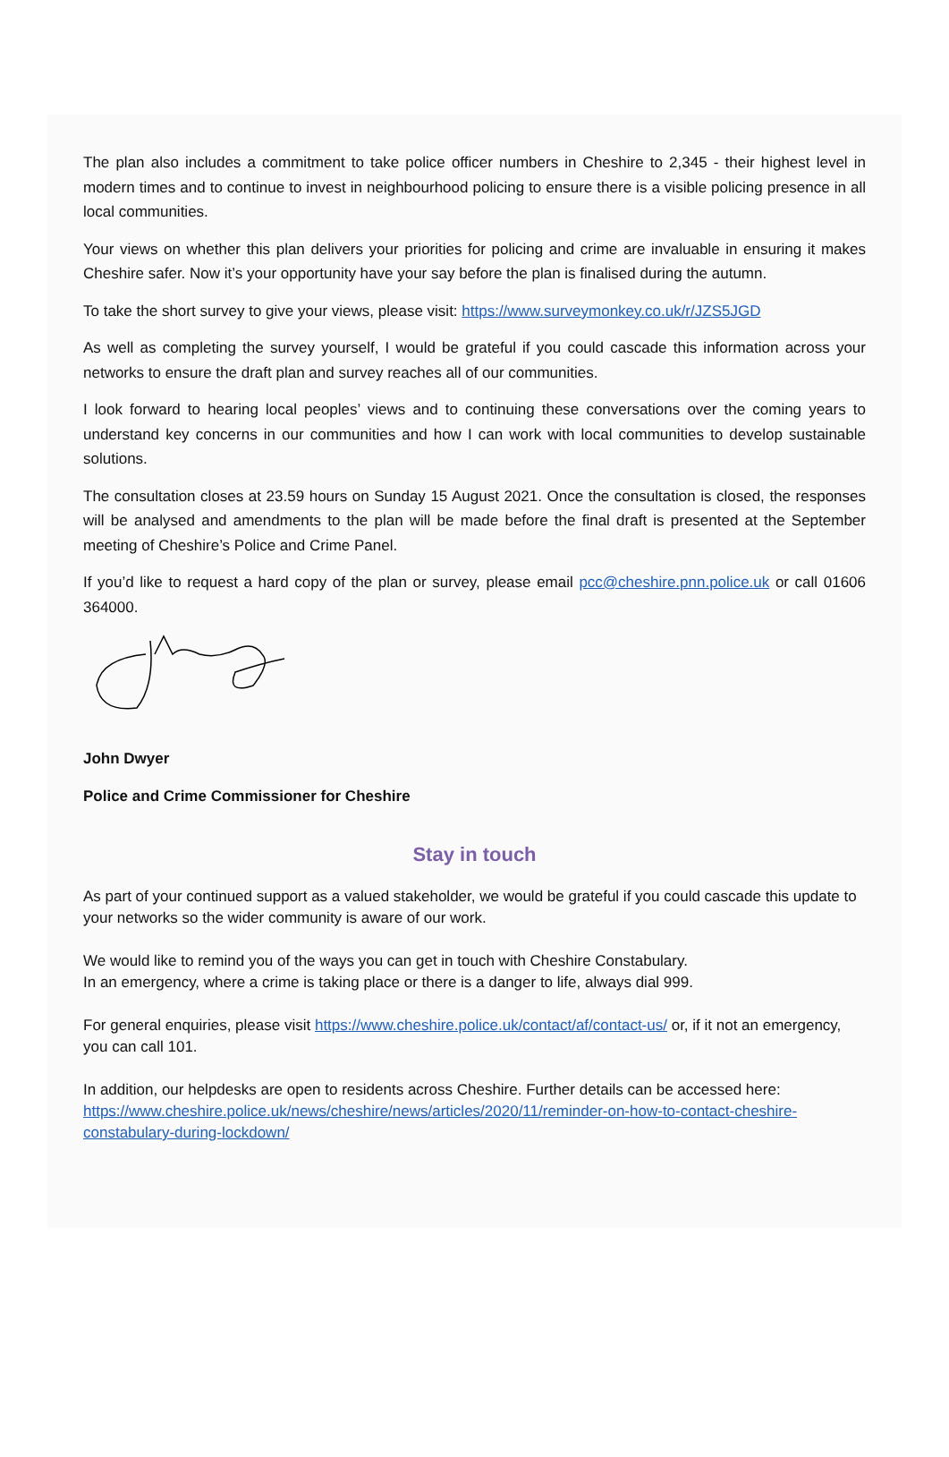The plan also includes a commitment to take police officer numbers in Cheshire to 2,345 - their highest level in modern times and to continue to invest in neighbourhood policing to ensure there is a visible policing presence in all local communities.
Your views on whether this plan delivers your priorities for policing and crime are invaluable in ensuring it makes Cheshire safer. Now it’s your opportunity have your say before the plan is finalised during the autumn.
To take the short survey to give your views, please visit: https://www.surveymonkey.co.uk/r/JZS5JGD
As well as completing the survey yourself, I would be grateful if you could cascade this information across your networks to ensure the draft plan and survey reaches all of our communities.
I look forward to hearing local peoples’ views and to continuing these conversations over the coming years to understand key concerns in our communities and how I can work with local communities to develop sustainable solutions.
The consultation closes at 23.59 hours on Sunday 15 August 2021. Once the consultation is closed, the responses will be analysed and amendments to the plan will be made before the final draft is presented at the September meeting of Cheshire’s Police and Crime Panel.
If you’d like to request a hard copy of the plan or survey, please email pcc@cheshire.pnn.police.uk or call 01606 364000.
John Dwyer
Police and Crime Commissioner for Cheshire
Stay in touch
As part of your continued support as a valued stakeholder, we would be grateful if you could cascade this update to your networks so the wider community is aware of our work.
We would like to remind you of the ways you can get in touch with Cheshire Constabulary.
In an emergency, where a crime is taking place or there is a danger to life, always dial 999.
For general enquiries, please visit https://www.cheshire.police.uk/contact/af/contact-us/ or, if it not an emergency, you can call 101.
In addition, our helpdesks are open to residents across Cheshire. Further details can be accessed here: https://www.cheshire.police.uk/news/cheshire/news/articles/2020/11/reminder-on-how-to-contact-cheshire-constabulary-during-lockdown/